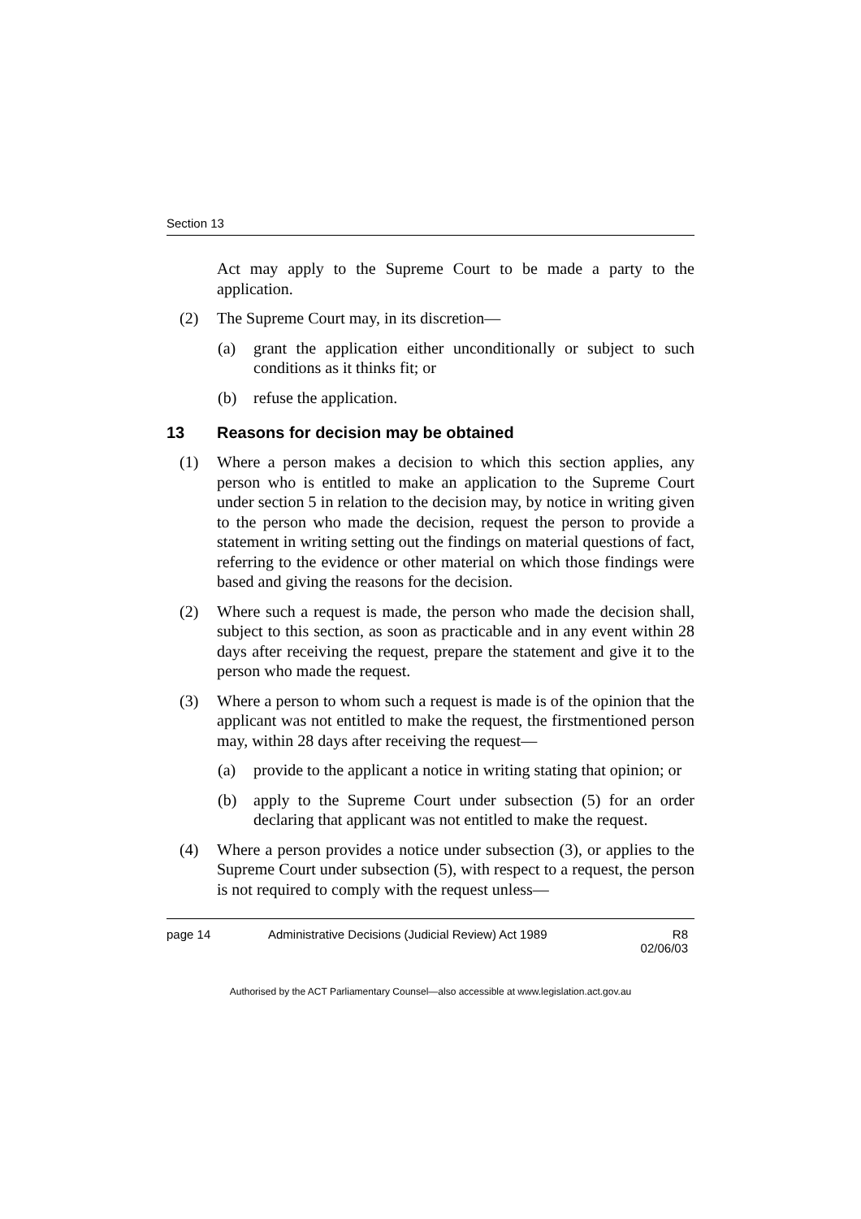Section 13
Act may apply to the Supreme Court to be made a party to the application.
(2) The Supreme Court may, in its discretion—
(a) grant the application either unconditionally or subject to such conditions as it thinks fit; or
(b) refuse the application.
13 Reasons for decision may be obtained
(1) Where a person makes a decision to which this section applies, any person who is entitled to make an application to the Supreme Court under section 5 in relation to the decision may, by notice in writing given to the person who made the decision, request the person to provide a statement in writing setting out the findings on material questions of fact, referring to the evidence or other material on which those findings were based and giving the reasons for the decision.
(2) Where such a request is made, the person who made the decision shall, subject to this section, as soon as practicable and in any event within 28 days after receiving the request, prepare the statement and give it to the person who made the request.
(3) Where a person to whom such a request is made is of the opinion that the applicant was not entitled to make the request, the firstmentioned person may, within 28 days after receiving the request—
(a) provide to the applicant a notice in writing stating that opinion; or
(b) apply to the Supreme Court under subsection (5) for an order declaring that applicant was not entitled to make the request.
(4) Where a person provides a notice under subsection (3), or applies to the Supreme Court under subsection (5), with respect to a request, the person is not required to comply with the request unless—
page 14 Administrative Decisions (Judicial Review) Act 1989 R8
02/06/03
Authorised by the ACT Parliamentary Counsel—also accessible at www.legislation.act.gov.au